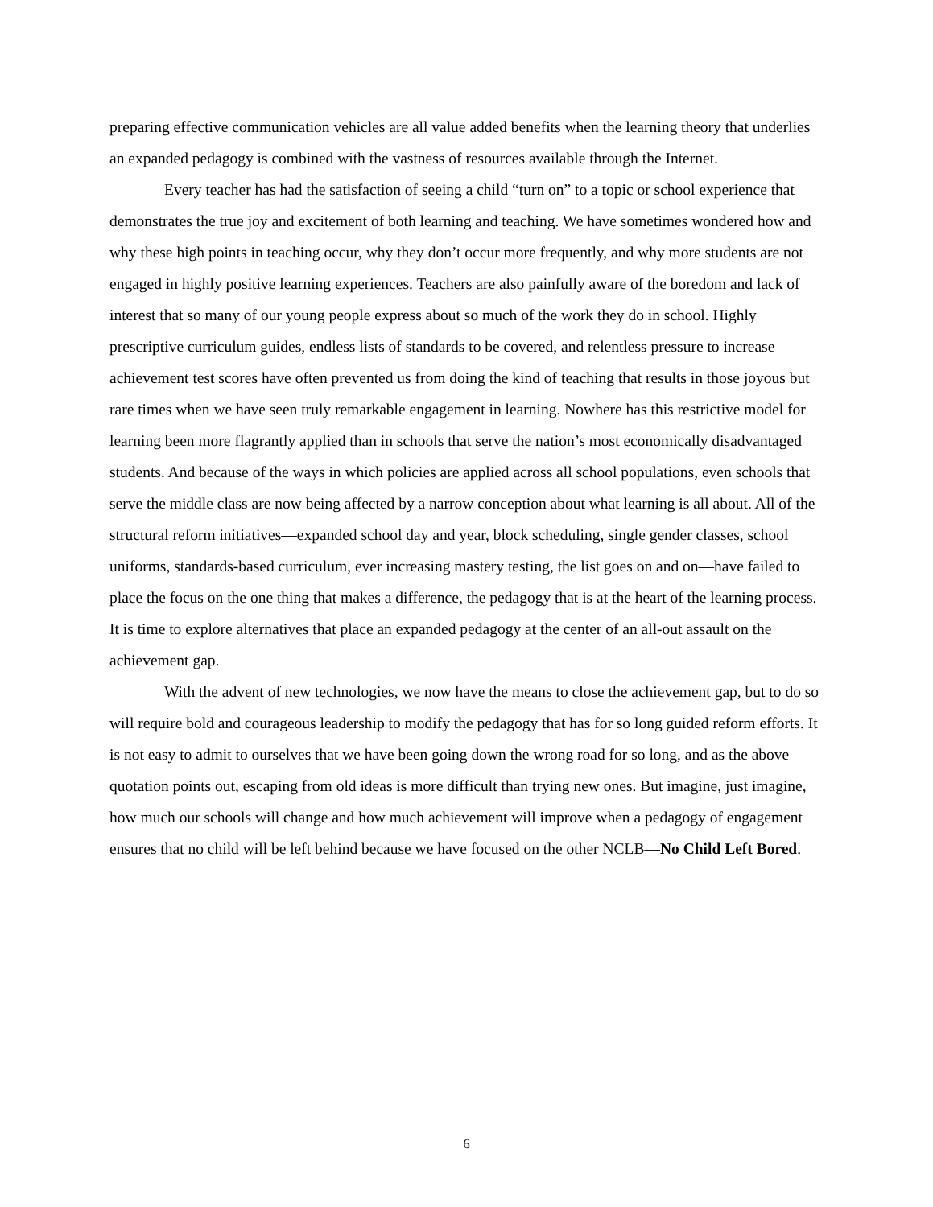preparing effective communication vehicles are all value added benefits when the learning theory that underlies an expanded pedagogy is combined with the vastness of resources available through the Internet.
Every teacher has had the satisfaction of seeing a child “turn on” to a topic or school experience that demonstrates the true joy and excitement of both learning and teaching. We have sometimes wondered how and why these high points in teaching occur, why they don’t occur more frequently, and why more students are not engaged in highly positive learning experiences. Teachers are also painfully aware of the boredom and lack of interest that so many of our young people express about so much of the work they do in school. Highly prescriptive curriculum guides, endless lists of standards to be covered, and relentless pressure to increase achievement test scores have often prevented us from doing the kind of teaching that results in those joyous but rare times when we have seen truly remarkable engagement in learning. Nowhere has this restrictive model for learning been more flagrantly applied than in schools that serve the nation’s most economically disadvantaged students. And because of the ways in which policies are applied across all school populations, even schools that serve the middle class are now being affected by a narrow conception about what learning is all about. All of the structural reform initiatives—expanded school day and year, block scheduling, single gender classes, school uniforms, standards-based curriculum, ever increasing mastery testing, the list goes on and on—have failed to place the focus on the one thing that makes a difference, the pedagogy that is at the heart of the learning process. It is time to explore alternatives that place an expanded pedagogy at the center of an all-out assault on the achievement gap.
With the advent of new technologies, we now have the means to close the achievement gap, but to do so will require bold and courageous leadership to modify the pedagogy that has for so long guided reform efforts. It is not easy to admit to ourselves that we have been going down the wrong road for so long, and as the above quotation points out, escaping from old ideas is more difficult than trying new ones. But imagine, just imagine, how much our schools will change and how much achievement will improve when a pedagogy of engagement ensures that no child will be left behind because we have focused on the other NCLB—No Child Left Bored.
6